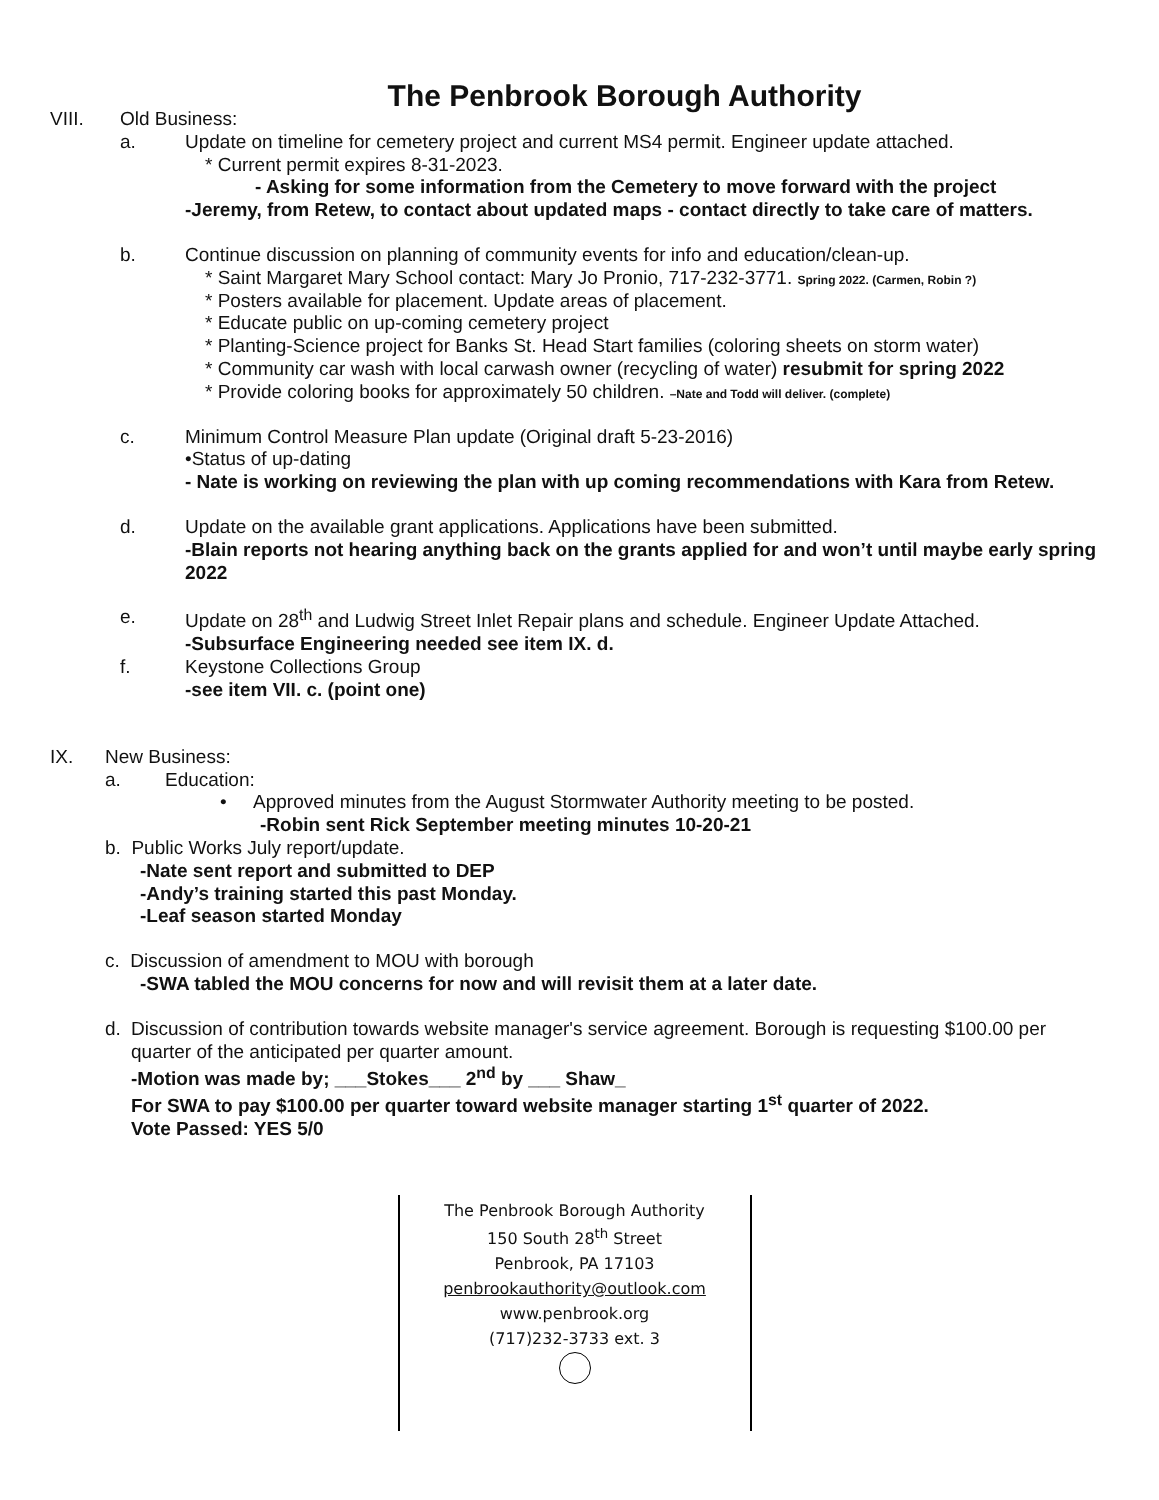The Penbrook Borough Authority
VIII. Old Business:
a. Update on timeline for cemetery project and current MS4 permit. Engineer update attached.
* Current permit expires 8-31-2023.
- Asking for some information from the Cemetery to move forward with the project
-Jeremy, from Retew, to contact about updated maps - contact directly to take care of matters.
b. Continue discussion on planning of community events for info and education/clean-up.
* Saint Margaret Mary School contact: Mary Jo Pronio, 717-232-3771. Spring 2022. (Carmen, Robin ?)
* Posters available for placement. Update areas of placement.
* Educate public on up-coming cemetery project
* Planting-Science project for Banks St. Head Start families (coloring sheets on storm water)
* Community car wash with local carwash owner (recycling of water) resubmit for spring 2022
* Provide coloring books for approximately 50 children. –Nate and Todd will deliver. (complete)
c. Minimum Control Measure Plan update (Original draft 5-23-2016)
•Status of up-dating
- Nate is working on reviewing the plan with up coming recommendations with Kara from Retew.
d. Update on the available grant applications. Applications have been submitted.
-Blain reports not hearing anything back on the grants applied for and won’t until maybe early spring 2022
e. Update on 28<sup>th</sup> and Ludwig Street Inlet Repair plans and schedule. Engineer Update Attached.
-Subsurface Engineering needed see item IX. d.
f. Keystone Collections Group
-see item VII. c. (point one)
IX. New Business:
a. Education:
• Approved minutes from the August Stormwater Authority meeting to be posted.
-Robin sent Rick September meeting minutes 10-20-21
b. Public Works July report/update.
-Nate sent report and submitted to DEP
-Andy’s training started this past Monday.
-Leaf season started Monday
c. Discussion of amendment to MOU with borough
-SWA tabled the MOU concerns for now and will revisit them at a later date.
d. Discussion of contribution towards website manager's service agreement. Borough is requesting $100.00 per quarter of the anticipated per quarter amount.
-Motion was made by; ___Stokes___ 2<sup>nd</sup> by ___ Shaw_
For SWA to pay $100.00 per quarter toward website manager starting 1<sup>st</sup> quarter of 2022.
Vote Passed: YES 5/0
The Penbrook Borough Authority
150 South 28<sup>th</sup> Street
Penbrook, PA 17103
penbrookauthority@outlook.com
www.penbrook.org
(717)232-3733 ext. 3